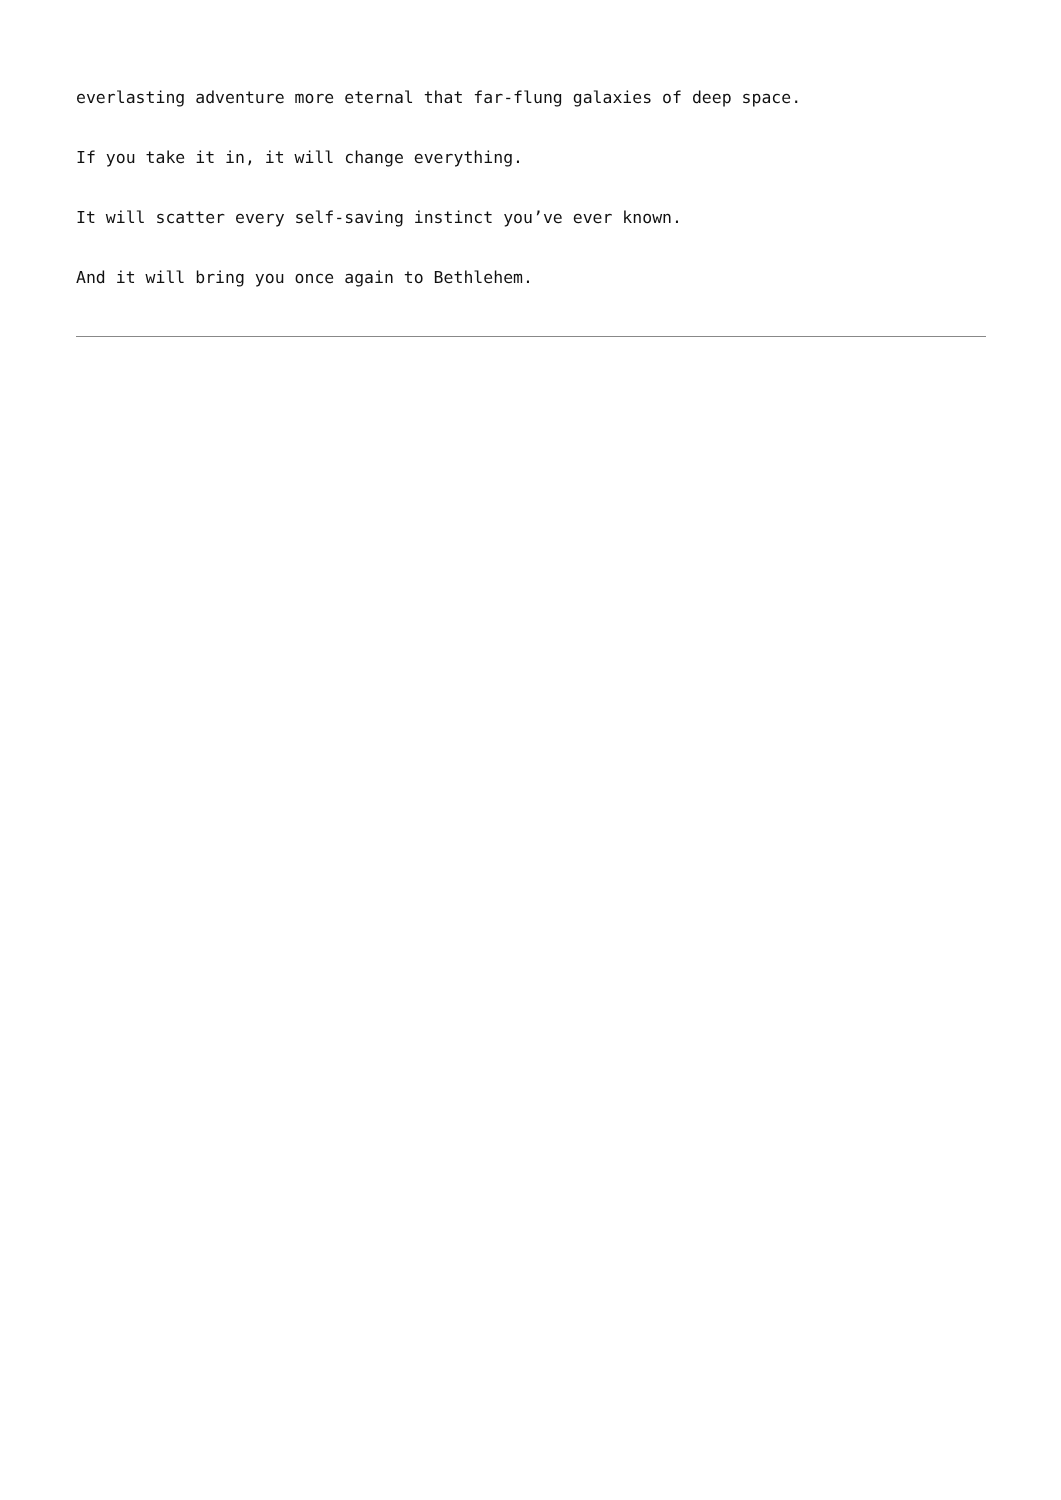everlasting adventure more eternal that far-flung galaxies of deep space.
If you take it in, it will change everything.
It will scatter every self-saving instinct you’ve ever known.
And it will bring you once again to Bethlehem.